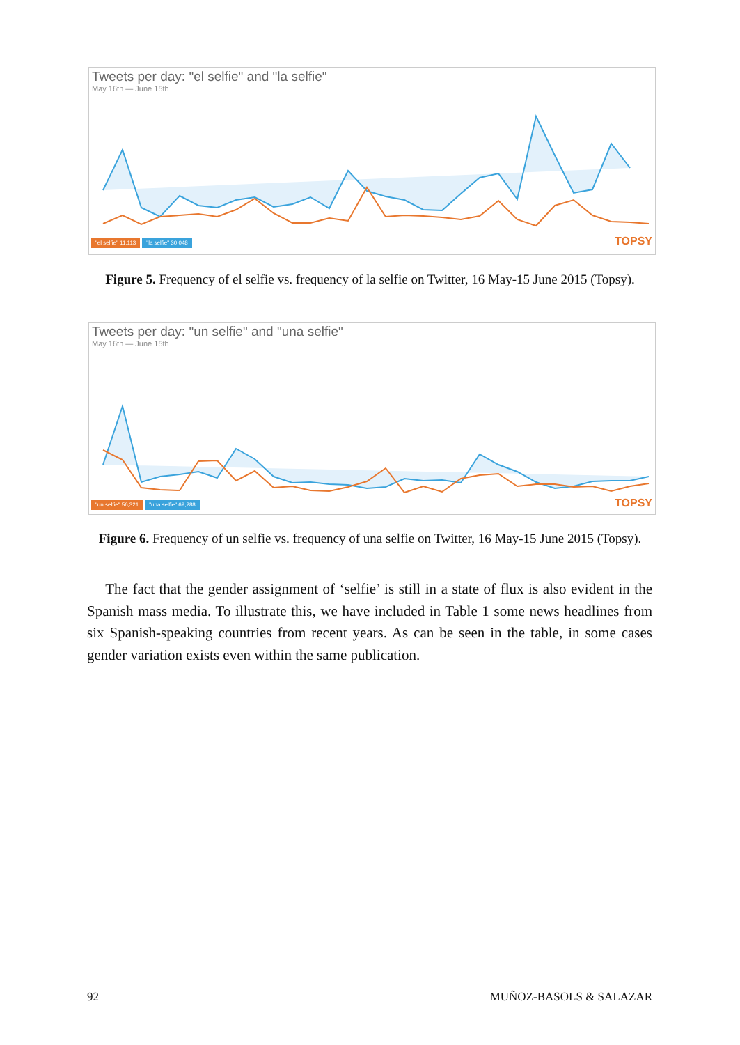Tweets per day: "el selfie" and "la selfie"
May 16th — June 15th
"el selfie" 11,113 "la selfie" 30,048 TOPSY
Figure 5. Frequency of el selfie vs. frequency of la selfie on Twitter, 16 May-15 June 2015 (Topsy).
Tweets per day: "un selfie" and "una selfie"
May 16th — June 15th
"un selfie" 56,321 "una selfie" 69,288 TOPSY
Figure 6. Frequency of un selfie vs. frequency of una selfie on Twitter, 16 May-15 June 2015 (Topsy).
The fact that the gender assignment of ‘selfie’ is still in a state of flux is also evident in the Spanish mass media. To illustrate this, we have included in Table 1 some news headlines from six Spanish-speaking countries from recent years. As can be seen in the table, in some cases gender variation exists even within the same publication.
92 MUÑOZ-BASOLS & SALAZAR